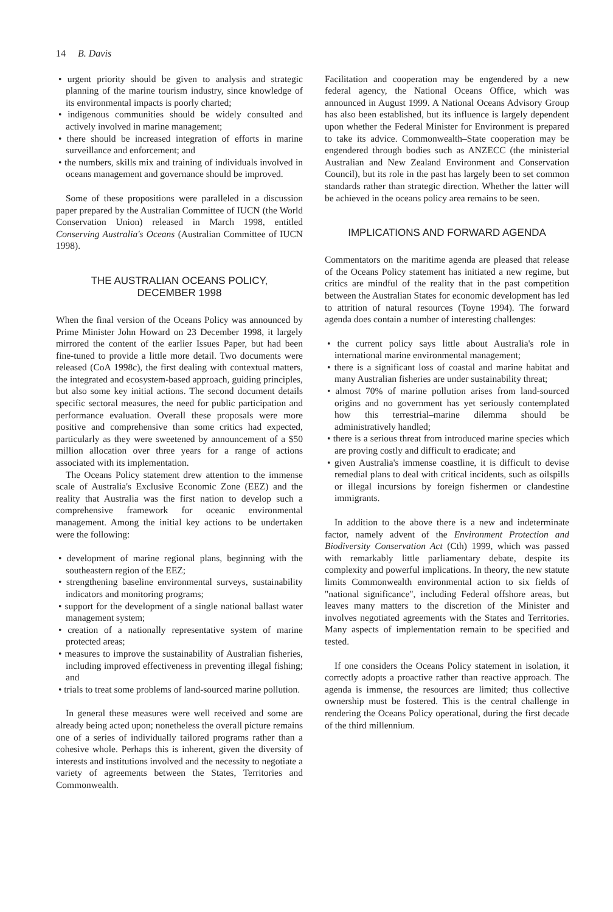14 B. Davis
• urgent priority should be given to analysis and strategic planning of the marine tourism industry, since knowledge of its environmental impacts is poorly charted;
• indigenous communities should be widely consulted and actively involved in marine management;
• there should be increased integration of efforts in marine surveillance and enforcement; and
• the numbers, skills mix and training of individuals involved in oceans management and governance should be improved.
Some of these propositions were paralleled in a discussion paper prepared by the Australian Committee of IUCN (the World Conservation Union) released in March 1998, entitled Conserving Australia's Oceans (Australian Committee of IUCN 1998).
THE AUSTRALIAN OCEANS POLICY,
DECEMBER 1998
When the final version of the Oceans Policy was announced by Prime Minister John Howard on 23 December 1998, it largely mirrored the content of the earlier Issues Paper, but had been fine-tuned to provide a little more detail. Two documents were released (CoA 1998c), the first dealing with contextual matters, the integrated and ecosystem-based approach, guiding principles, but also some key initial actions. The second document details specific sectoral measures, the need for public participation and performance evaluation. Overall these proposals were more positive and comprehensive than some critics had expected, particularly as they were sweetened by announcement of a $50 million allocation over three years for a range of actions associated with its implementation.
The Oceans Policy statement drew attention to the immense scale of Australia's Exclusive Economic Zone (EEZ) and the reality that Australia was the first nation to develop such a comprehensive framework for oceanic environmental management. Among the initial key actions to be undertaken were the following:
• development of marine regional plans, beginning with the southeastern region of the EEZ;
• strengthening baseline environmental surveys, sustainability indicators and monitoring programs;
• support for the development of a single national ballast water management system;
• creation of a nationally representative system of marine protected areas;
• measures to improve the sustainability of Australian fisheries, including improved effectiveness in preventing illegal fishing; and
• trials to treat some problems of land-sourced marine pollution.
In general these measures were well received and some are already being acted upon; nonetheless the overall picture remains one of a series of individually tailored programs rather than a cohesive whole. Perhaps this is inherent, given the diversity of interests and institutions involved and the necessity to negotiate a variety of agreements between the States, Territories and Commonwealth.
Facilitation and cooperation may be engendered by a new federal agency, the National Oceans Office, which was announced in August 1999. A National Oceans Advisory Group has also been established, but its influence is largely dependent upon whether the Federal Minister for Environment is prepared to take its advice. Commonwealth–State cooperation may be engendered through bodies such as ANZECC (the ministerial Australian and New Zealand Environment and Conservation Council), but its role in the past has largely been to set common standards rather than strategic direction. Whether the latter will be achieved in the oceans policy area remains to be seen.
IMPLICATIONS AND FORWARD AGENDA
Commentators on the maritime agenda are pleased that release of the Oceans Policy statement has initiated a new regime, but critics are mindful of the reality that in the past competition between the Australian States for economic development has led to attrition of natural resources (Toyne 1994). The forward agenda does contain a number of interesting challenges:
• the current policy says little about Australia's role in international marine environmental management;
• there is a significant loss of coastal and marine habitat and many Australian fisheries are under sustainability threat;
• almost 70% of marine pollution arises from land-sourced origins and no government has yet seriously contemplated how this terrestrial–marine dilemma should be administratively handled;
• there is a serious threat from introduced marine species which are proving costly and difficult to eradicate; and
• given Australia's immense coastline, it is difficult to devise remedial plans to deal with critical incidents, such as oilspills or illegal incursions by foreign fishermen or clandestine immigrants.
In addition to the above there is a new and indeterminate factor, namely advent of the Environment Protection and Biodiversity Conservation Act (Cth) 1999, which was passed with remarkably little parliamentary debate, despite its complexity and powerful implications. In theory, the new statute limits Commonwealth environmental action to six fields of "national significance", including Federal offshore areas, but leaves many matters to the discretion of the Minister and involves negotiated agreements with the States and Territories. Many aspects of implementation remain to be specified and tested.
If one considers the Oceans Policy statement in isolation, it correctly adopts a proactive rather than reactive approach. The agenda is immense, the resources are limited; thus collective ownership must be fostered. This is the central challenge in rendering the Oceans Policy operational, during the first decade of the third millennium.